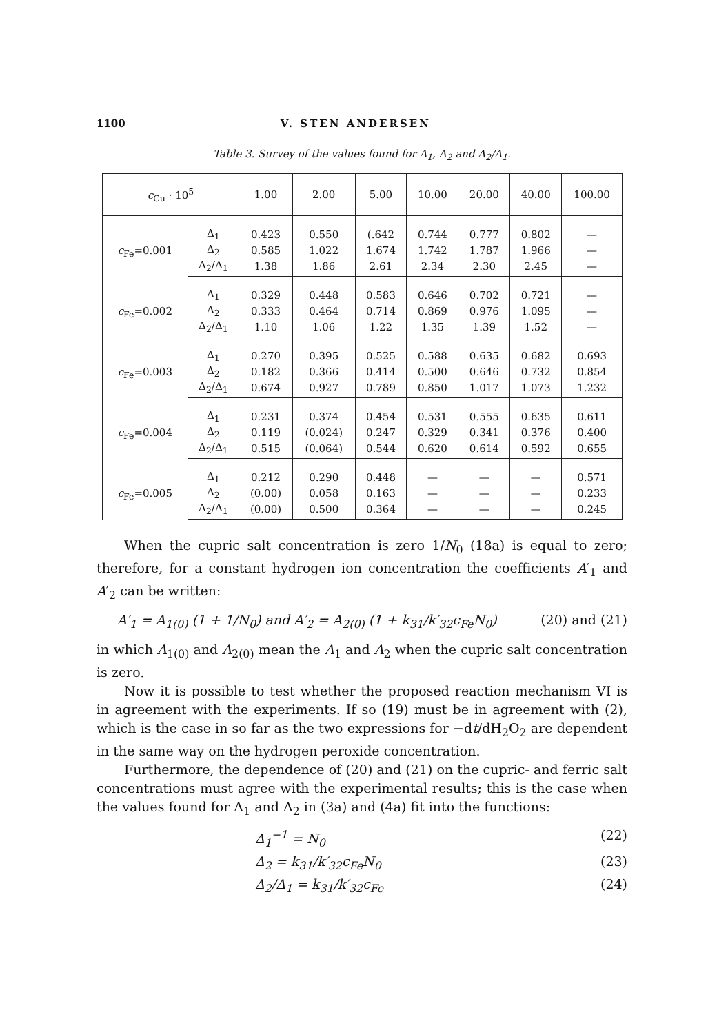1100 V. STEN ANDERSEN
Table 3. Survey of the values found for Δ<sub>1</sub>, Δ<sub>2</sub> and Δ<sub>2</sub>/Δ<sub>1</sub>.
| c<sub>Cu</sub> · 10<sup>5</sup> | | 1.00 | 2.00 | 5.00 | 10.00 | 20.00 | 40.00 | 100.00 |
| --- | --- | --- | --- | --- | --- | --- | --- | --- |
| c<sub>Fe</sub>=0.001 | Δ<sub>1</sub> | 0.423 | 0.550 | (.642 | 0.744 | 0.777 | 0.802 | — |
| | Δ<sub>2</sub> | 0.585 | 1.022 | 1.674 | 1.742 | 1.787 | 1.966 | — |
| | Δ<sub>2</sub>/Δ<sub>1</sub> | 1.38 | 1.86 | 2.61 | 2.34 | 2.30 | 2.45 | — |
| c<sub>Fe</sub>=0.002 | Δ<sub>1</sub> | 0.329 | 0.448 | 0.583 | 0.646 | 0.702 | 0.721 | — |
| | Δ<sub>2</sub> | 0.333 | 0.464 | 0.714 | 0.869 | 0.976 | 1.095 | — |
| | Δ<sub>2</sub>/Δ<sub>1</sub> | 1.10 | 1.06 | 1.22 | 1.35 | 1.39 | 1.52 | — |
| c<sub>Fe</sub>=0.003 | Δ<sub>1</sub> | 0.270 | 0.395 | 0.525 | 0.588 | 0.635 | 0.682 | 0.693 |
| | Δ<sub>2</sub> | 0.182 | 0.366 | 0.414 | 0.500 | 0.646 | 0.732 | 0.854 |
| | Δ<sub>2</sub>/Δ<sub>1</sub> | 0.674 | 0.927 | 0.789 | 0.850 | 1.017 | 1.073 | 1.232 |
| c<sub>Fe</sub>=0.004 | Δ<sub>1</sub> | 0.231 | 0.374 | 0.454 | 0.531 | 0.555 | 0.635 | 0.611 |
| | Δ<sub>2</sub> | 0.119 | (0.024) | 0.247 | 0.329 | 0.341 | 0.376 | 0.400 |
| | Δ<sub>2</sub>/Δ<sub>1</sub> | 0.515 | (0.064) | 0.544 | 0.620 | 0.614 | 0.592 | 0.655 |
| c<sub>Fe</sub>=0.005 | Δ<sub>1</sub> | 0.212 | 0.290 | 0.448 | — | — | — | 0.571 |
| | Δ<sub>2</sub> | (0.00) | 0.058 | 0.163 | — | — | — | 0.233 |
| | Δ<sub>2</sub>/Δ<sub>1</sub> | (0.00) | 0.500 | 0.364 | — | — | — | 0.245 |
When the cupric salt concentration is zero 1/N<sub>0</sub> (18a) is equal to zero; therefore, for a constant hydrogen ion concentration the coefficients A′<sub>1</sub> and A′<sub>2</sub> can be written:
A′<sub>1</sub> = A<sub>1(0)</sub> (1 + 1/N<sub>0</sub>) and A′<sub>2</sub> = A<sub>2(0)</sub> (1 + k<sub>31</sub>/k′<sub>32</sub>c<sub>Fe</sub>N<sub>0</sub>) (20) and (21)
in which A<sub>1(0)</sub> and A<sub>2(0)</sub> mean the A<sub>1</sub> and A<sub>2</sub> when the cupric salt concentration is zero.
Now it is possible to test whether the proposed reaction mechanism VI is in agreement with the experiments. If so (19) must be in agreement with (2), which is the case in so far as the two expressions for −dt/dH<sub>2</sub>O<sub>2</sub> are dependent in the same way on the hydrogen peroxide concentration.
Furthermore, the dependence of (20) and (21) on the cupric- and ferric salt concentrations must agree with the experimental results; this is the case when the values found for Δ<sub>1</sub> and Δ<sub>2</sub> in (3a) and (4a) fit into the functions:
Δ<sub>1</sub><sup>−1</sup> = N<sub>0</sub> (22)
Δ<sub>2</sub> = k<sub>31</sub>/k′<sub>32</sub>c<sub>Fe</sub>N<sub>0</sub> (23)
Δ<sub>2</sub>/Δ<sub>1</sub> = k<sub>31</sub>/k′<sub>32</sub>c<sub>Fe</sub> (24)